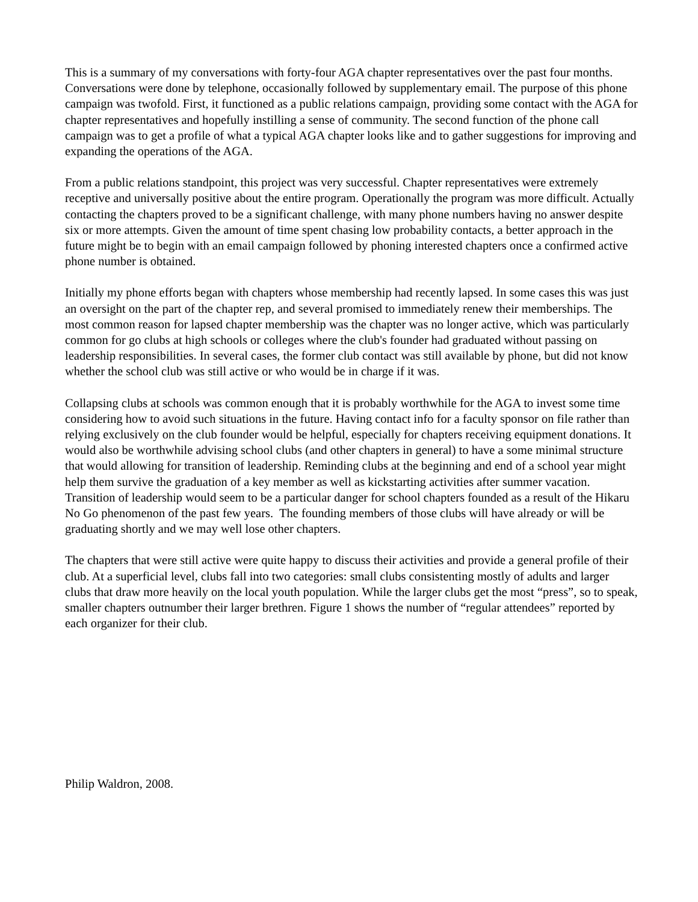This is a summary of my conversations with forty-four AGA chapter representatives over the past four months. Conversations were done by telephone, occasionally followed by supplementary email. The purpose of this phone campaign was twofold. First, it functioned as a public relations campaign, providing some contact with the AGA for chapter representatives and hopefully instilling a sense of community. The second function of the phone call campaign was to get a profile of what a typical AGA chapter looks like and to gather suggestions for improving and expanding the operations of the AGA.
From a public relations standpoint, this project was very successful. Chapter representatives were extremely receptive and universally positive about the entire program. Operationally the program was more difficult. Actually contacting the chapters proved to be a significant challenge, with many phone numbers having no answer despite six or more attempts. Given the amount of time spent chasing low probability contacts, a better approach in the future might be to begin with an email campaign followed by phoning interested chapters once a confirmed active phone number is obtained.
Initially my phone efforts began with chapters whose membership had recently lapsed. In some cases this was just an oversight on the part of the chapter rep, and several promised to immediately renew their memberships. The most common reason for lapsed chapter membership was the chapter was no longer active, which was particularly common for go clubs at high schools or colleges where the club's founder had graduated without passing on leadership responsibilities. In several cases, the former club contact was still available by phone, but did not know whether the school club was still active or who would be in charge if it was.
Collapsing clubs at schools was common enough that it is probably worthwhile for the AGA to invest some time considering how to avoid such situations in the future. Having contact info for a faculty sponsor on file rather than relying exclusively on the club founder would be helpful, especially for chapters receiving equipment donations. It would also be worthwhile advising school clubs (and other chapters in general) to have a some minimal structure that would allowing for transition of leadership. Reminding clubs at the beginning and end of a school year might help them survive the graduation of a key member as well as kickstarting activities after summer vacation. Transition of leadership would seem to be a particular danger for school chapters founded as a result of the Hikaru No Go phenomenon of the past few years. The founding members of those clubs will have already or will be graduating shortly and we may well lose other chapters.
The chapters that were still active were quite happy to discuss their activities and provide a general profile of their club. At a superficial level, clubs fall into two categories: small clubs consistenting mostly of adults and larger clubs that draw more heavily on the local youth population. While the larger clubs get the most “press”, so to speak, smaller chapters outnumber their larger brethren. Figure 1 shows the number of “regular attendees” reported by each organizer for their club.
Philip Waldron, 2008.